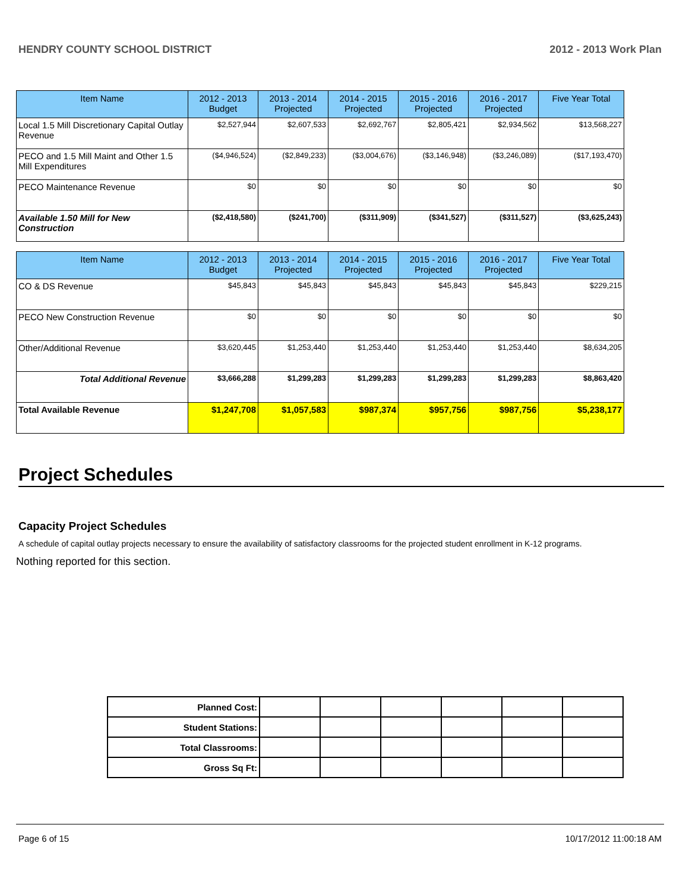HENDRY COUNTY SCHOOL DISTRICT 2012 - 2013 Work Plan
| Item Name | 2012 - 2013 Budget | 2013 - 2014 Projected | 2014 - 2015 Projected | 2015 - 2016 Projected | 2016 - 2017 Projected | Five Year Total |
| --- | --- | --- | --- | --- | --- | --- |
| Local 1.5 Mill Discretionary Capital Outlay Revenue | $2,527,944 | $2,607,533 | $2,692,767 | $2,805,421 | $2,934,562 | $13,568,227 |
| PECO and 1.5 Mill Maint and Other 1.5 Mill Expenditures | ($4,946,524) | ($2,849,233) | ($3,004,676) | ($3,146,948) | ($3,246,089) | ($17,193,470) |
| PECO Maintenance Revenue | $0 | $0 | $0 | $0 | $0 | $0 |
| Available 1.50 Mill for New Construction | ($2,418,580) | ($241,700) | ($311,909) | ($341,527) | ($311,527) | ($3,625,243) |
| Item Name | 2012 - 2013 Budget | 2013 - 2014 Projected | 2014 - 2015 Projected | 2015 - 2016 Projected | 2016 - 2017 Projected | Five Year Total |
| --- | --- | --- | --- | --- | --- | --- |
| CO & DS Revenue | $45,843 | $45,843 | $45,843 | $45,843 | $45,843 | $229,215 |
| PECO New Construction Revenue | $0 | $0 | $0 | $0 | $0 | $0 |
| Other/Additional Revenue | $3,620,445 | $1,253,440 | $1,253,440 | $1,253,440 | $1,253,440 | $8,634,205 |
| Total Additional Revenue | $3,666,288 | $1,299,283 | $1,299,283 | $1,299,283 | $1,299,283 | $8,863,420 |
| Total Available Revenue | $1,247,708 | $1,057,583 | $987,374 | $957,756 | $987,756 | $5,238,177 |
Project Schedules
Capacity Project Schedules
A schedule of capital outlay projects necessary to ensure the availability of satisfactory classrooms for the projected student enrollment in K-12 programs.
Nothing reported for this section.
| Planned Cost: | | | | | | |
| Student Stations: | | | | | | |
| Total Classrooms: | | | | | | |
| Gross Sq Ft: | | | | | | |
Page 6 of 15 10/17/2012 11:00:18 AM